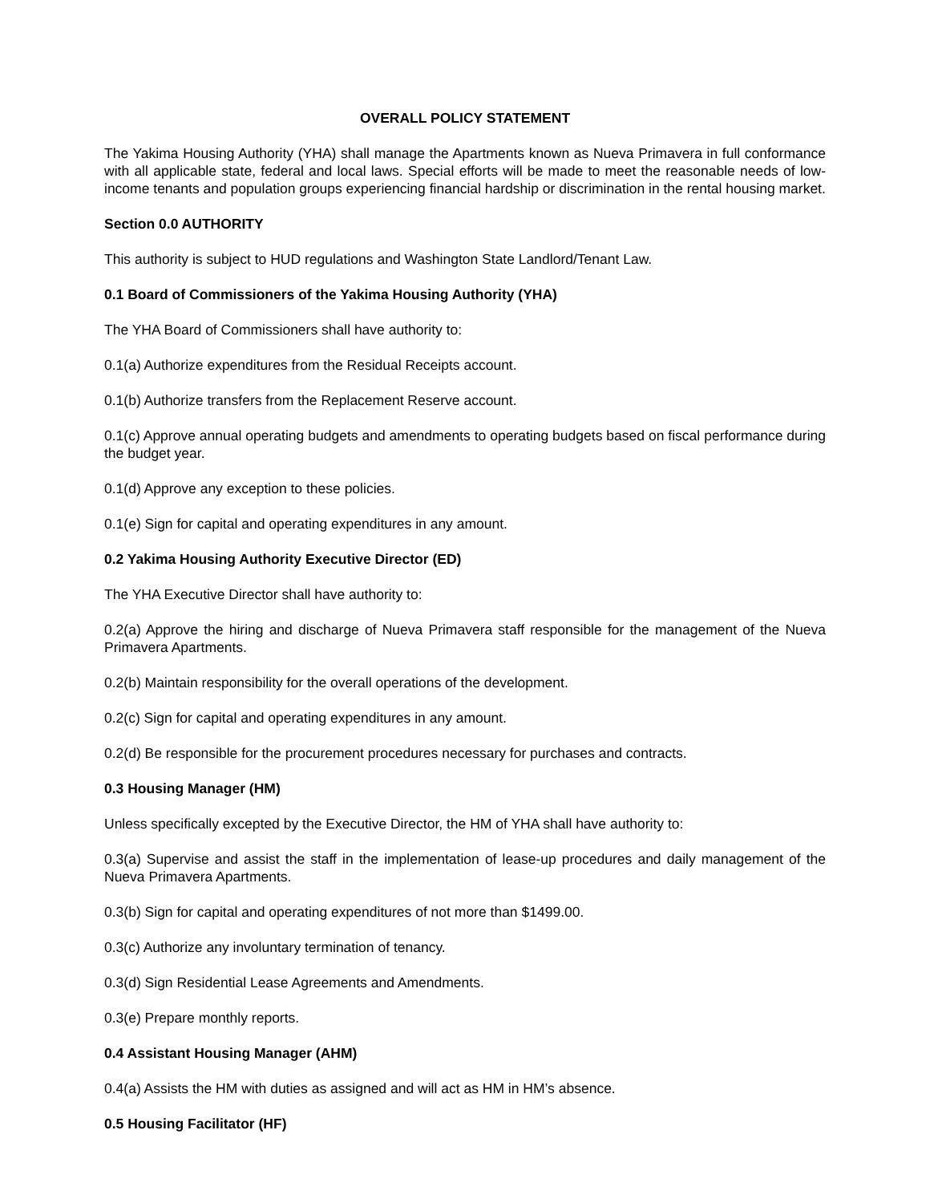OVERALL POLICY STATEMENT
The Yakima Housing Authority (YHA) shall manage the Apartments known as Nueva Primavera in full conformance with all applicable state, federal and local laws. Special efforts will be made to meet the reasonable needs of low-income tenants and population groups experiencing financial hardship or discrimination in the rental housing market.
Section 0.0 AUTHORITY
This authority is subject to HUD regulations and Washington State Landlord/Tenant Law.
0.1 Board of Commissioners of the Yakima Housing Authority (YHA)
The YHA Board of Commissioners shall have authority to:
0.1(a) Authorize expenditures from the Residual Receipts account.
0.1(b) Authorize transfers from the Replacement Reserve account.
0.1(c) Approve annual operating budgets and amendments to operating budgets based on fiscal performance during the budget year.
0.1(d) Approve any exception to these policies.
0.1(e) Sign for capital and operating expenditures in any amount.
0.2 Yakima Housing Authority Executive Director (ED)
The YHA Executive Director shall have authority to:
0.2(a) Approve the hiring and discharge of Nueva Primavera staff responsible for the management of the Nueva Primavera Apartments.
0.2(b) Maintain responsibility for the overall operations of the development.
0.2(c) Sign for capital and operating expenditures in any amount.
0.2(d) Be responsible for the procurement procedures necessary for purchases and contracts.
0.3 Housing Manager (HM)
Unless specifically excepted by the Executive Director, the HM of YHA shall have authority to:
0.3(a) Supervise and assist the staff in the implementation of lease-up procedures and daily management of the Nueva Primavera Apartments.
0.3(b) Sign for capital and operating expenditures of not more than $1499.00.
0.3(c) Authorize any involuntary termination of tenancy.
0.3(d) Sign Residential Lease Agreements and Amendments.
0.3(e) Prepare monthly reports.
0.4 Assistant Housing Manager (AHM)
0.4(a) Assists the HM with duties as assigned and will act as HM in HM’s absence.
0.5 Housing Facilitator (HF)